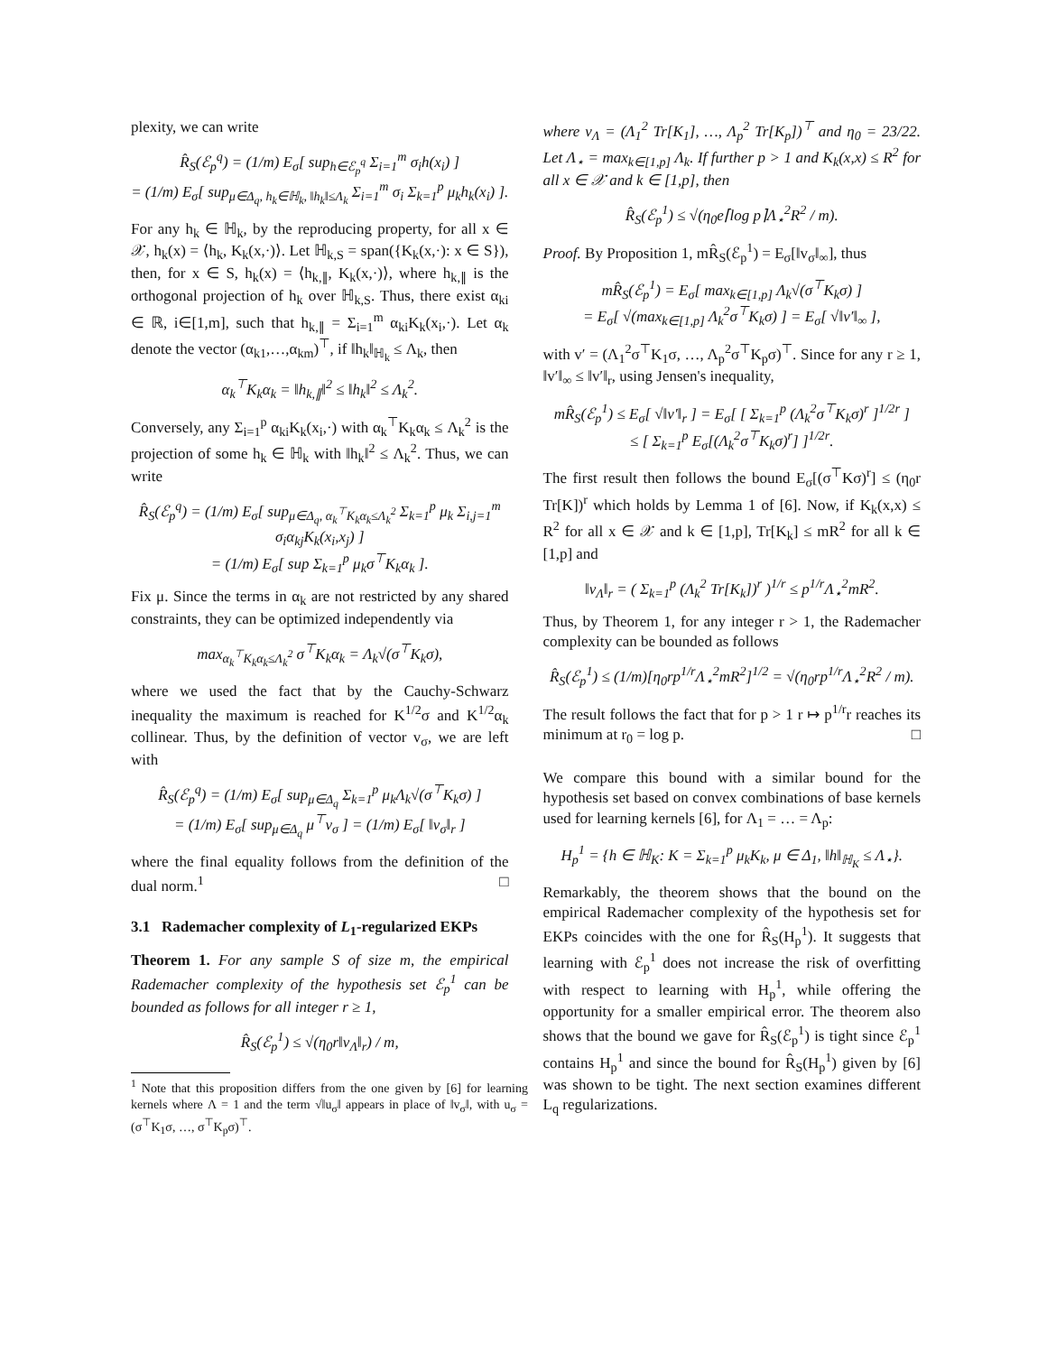plexity, we can write
R̂<sub>S</sub>(ℰ<sub>p</sub><sup>q</sup>) = (1/m) E<sub>σ</sub>[ sup<sub>h∈ℰ<sub>p</sub><sup>q</sup></sub> Σ<sub>i=1</sub><sup>m</sup> σ<sub>i</sub>h(x<sub>i</sub>) ]
= (1/m) E<sub>σ</sub>[ sup<sub>μ∈Δ<sub>q</sub>, h<sub>k</sub>∈ℍ<sub>k</sub>, ‖h<sub>k</sub>‖≤Λ<sub>k</sub></sub> Σ<sub>i=1</sub><sup>m</sup> σ<sub>i</sub> Σ<sub>k=1</sub><sup>p</sup> μ<sub>k</sub>h<sub>k</sub>(x<sub>i</sub>) ].
For any h<sub>k</sub> ∈ ℍ<sub>k</sub>, by the reproducing property, for all x ∈ 𝒳, h<sub>k</sub>(x) = ⟨h<sub>k</sub>, K<sub>k</sub>(x,·)⟩. Let ℍ<sub>k,S</sub> = span({K<sub>k</sub>(x,·): x ∈ S}), then, for x ∈ S, h<sub>k</sub>(x) = ⟨h<sub>k,∥</sub>, K<sub>k</sub>(x,·)⟩, where h<sub>k,∥</sub> is the orthogonal projection of h<sub>k</sub> over ℍ<sub>k,S</sub>. Thus, there exist α<sub>ki</sub> ∈ ℝ, i∈[1,m], such that h<sub>k,∥</sub> = Σ<sub>i=1</sub><sup>m</sup> α<sub>ki</sub>K<sub>k</sub>(x<sub>i</sub>,·). Let α<sub>k</sub> denote the vector (α<sub>k1</sub>,…,α<sub>km</sub>)<sup>⊤</sup>, if ‖h<sub>k</sub>‖<sub>ℍ<sub>k</sub></sub> ≤ Λ<sub>k</sub>, then
α<sub>k</sub><sup>⊤</sup>K<sub>k</sub>α<sub>k</sub> = ‖h<sub>k,∥</sub>‖<sup>2</sup> ≤ ‖h<sub>k</sub>‖<sup>2</sup> ≤ Λ<sub>k</sub><sup>2</sup>.
Conversely, any Σ<sub>i=1</sub><sup>p</sup> α<sub>ki</sub>K<sub>k</sub>(x<sub>i</sub>,·) with α<sub>k</sub><sup>⊤</sup>K<sub>k</sub>α<sub>k</sub> ≤ Λ<sub>k</sub><sup>2</sup> is the projection of some h<sub>k</sub> ∈ ℍ<sub>k</sub> with ‖h<sub>k</sub>‖<sup>2</sup> ≤ Λ<sub>k</sub><sup>2</sup>. Thus, we can write
R̂<sub>S</sub>(ℰ<sub>p</sub><sup>q</sup>) = (1/m) E<sub>σ</sub>[ sup<sub>μ∈Δ<sub>q</sub>, α<sub>k</sub><sup>⊤</sup>K<sub>k</sub>α<sub>k</sub>≤Λ<sub>k</sub><sup>2</sup></sub> Σ<sub>k=1</sub><sup>p</sup> μ<sub>k</sub> Σ<sub>i,j=1</sub><sup>m</sup> σ<sub>i</sub>α<sub>kj</sub>K<sub>k</sub>(x<sub>i</sub>,x<sub>j</sub>) ]
= (1/m) E<sub>σ</sub>[ sup Σ<sub>k=1</sub><sup>p</sup> μ<sub>k</sub>σ<sup>⊤</sup>K<sub>k</sub>α<sub>k</sub> ].
Fix μ. Since the terms in α<sub>k</sub> are not restricted by any shared constraints, they can be optimized independently via
max<sub>α<sub>k</sub><sup>⊤</sup>K<sub>k</sub>α<sub>k</sub>≤Λ<sub>k</sub><sup>2</sup></sub> σ<sup>⊤</sup>K<sub>k</sub>α<sub>k</sub> = Λ<sub>k</sub>√(σ<sup>⊤</sup>K<sub>k</sub>σ),
where we used the fact that by the Cauchy-Schwarz inequality the maximum is reached for K<sup>1/2</sup>σ and K<sup>1/2</sup>α<sub>k</sub> collinear. Thus, by the definition of vector v<sub>σ</sub>, we are left with
R̂<sub>S</sub>(ℰ<sub>p</sub><sup>q</sup>) = (1/m) E<sub>σ</sub>[ sup<sub>μ∈Δ<sub>q</sub></sub> Σ<sub>k=1</sub><sup>p</sup> μ<sub>k</sub>Λ<sub>k</sub>√(σ<sup>⊤</sup>K<sub>k</sub>σ) ]
= (1/m) E<sub>σ</sub>[ sup<sub>μ∈Δ<sub>q</sub></sub> μ<sup>⊤</sup>v<sub>σ</sub> ] = (1/m) E<sub>σ</sub>[ ‖v<sub>σ</sub>‖<sub>r</sub> ]
where the final equality follows from the definition of the dual norm.<sup>1</sup> □
3.1 Rademacher complexity of L<sub>1</sub>-regularized EKPs
Theorem 1. For any sample S of size m, the empirical Rademacher complexity of the hypothesis set ℰ<sub>p</sub><sup>1</sup> can be bounded as follows for all integer r ≥ 1,
R̂<sub>S</sub>(ℰ<sub>p</sub><sup>1</sup>) ≤ √(η<sub>0</sub>r‖v<sub>Λ</sub>‖<sub>r</sub>) / m,
<sup>1</sup> Note that this proposition differs from the one given by [6] for learning kernels where Λ = 1 and the term √‖u<sub>σ</sub>‖ appears in place of ‖v<sub>σ</sub>‖, with u<sub>σ</sub> = (σ<sup>⊤</sup>K<sub>1</sub>σ, …, σ<sup>⊤</sup>K<sub>p</sub>σ)<sup>⊤</sup>.
where v<sub>Λ</sub> = (Λ<sub>1</sub><sup>2</sup> Tr[K<sub>1</sub>], …, Λ<sub>p</sub><sup>2</sup> Tr[K<sub>p</sub>])<sup>⊤</sup> and η<sub>0</sub> = 23/22. Let Λ<sub>⋆</sub> = max<sub>k∈[1,p]</sub> Λ<sub>k</sub>. If further p > 1 and K<sub>k</sub>(x,x) ≤ R<sup>2</sup> for all x ∈ 𝒳 and k ∈ [1,p], then
R̂<sub>S</sub>(ℰ<sub>p</sub><sup>1</sup>) ≤ √(η<sub>0</sub>e⌈log p⌉Λ<sub>⋆</sub><sup>2</sup>R<sup>2</sup> / m).
Proof. By Proposition 1, mR̂<sub>S</sub>(ℰ<sub>p</sub><sup>1</sup>) = E<sub>σ</sub>[‖v<sub>σ</sub>‖<sub>∞</sub>], thus
mR̂<sub>S</sub>(ℰ<sub>p</sub><sup>1</sup>) = E<sub>σ</sub>[ max<sub>k∈[1,p]</sub> Λ<sub>k</sub>√(σ<sup>⊤</sup>K<sub>k</sub>σ) ]
= E<sub>σ</sub>[ √(max<sub>k∈[1,p]</sub> Λ<sub>k</sub><sup>2</sup>σ<sup>⊤</sup>K<sub>k</sub>σ) ] = E<sub>σ</sub>[ √‖v′‖<sub>∞</sub> ],
with v′ = (Λ<sub>1</sub><sup>2</sup>σ<sup>⊤</sup>K<sub>1</sub>σ, …, Λ<sub>p</sub><sup>2</sup>σ<sup>⊤</sup>K<sub>p</sub>σ)<sup>⊤</sup>. Since for any r ≥ 1, ‖v′‖<sub>∞</sub> ≤ ‖v′‖<sub>r</sub>, using Jensen's inequality,
mR̂<sub>S</sub>(ℰ<sub>p</sub><sup>1</sup>) ≤ E<sub>σ</sub>[ √‖v′‖<sub>r</sub> ] = E<sub>σ</sub>[ [ Σ<sub>k=1</sub><sup>p</sup> (Λ<sub>k</sub><sup>2</sup>σ<sup>⊤</sup>K<sub>k</sub>σ)<sup>r</sup> ]<sup>1/2r</sup> ]
≤ [ Σ<sub>k=1</sub><sup>p</sup> E<sub>σ</sub>[(Λ<sub>k</sub><sup>2</sup>σ<sup>⊤</sup>K<sub>k</sub>σ)<sup>r</sup>] ]<sup>1/2r</sup>.
The first result then follows the bound E<sub>σ</sub>[(σ<sup>⊤</sup>Kσ)<sup>r</sup>] ≤ (η<sub>0</sub>r Tr[K])<sup>r</sup> which holds by Lemma 1 of [6]. Now, if K<sub>k</sub>(x,x) ≤ R<sup>2</sup> for all x ∈ 𝒳 and k ∈ [1,p], Tr[K<sub>k</sub>] ≤ mR<sup>2</sup> for all k ∈ [1,p] and
‖v<sub>Λ</sub>‖<sub>r</sub> = ( Σ<sub>k=1</sub><sup>p</sup> (Λ<sub>k</sub><sup>2</sup> Tr[K<sub>k</sub>])<sup>r</sup> )<sup>1/r</sup> ≤ p<sup>1/r</sup>Λ<sub>⋆</sub><sup>2</sup>mR<sup>2</sup>.
Thus, by Theorem 1, for any integer r > 1, the Rademacher complexity can be bounded as follows
R̂<sub>S</sub>(ℰ<sub>p</sub><sup>1</sup>) ≤ (1/m)[η<sub>0</sub>rp<sup>1/r</sup>Λ<sub>⋆</sub><sup>2</sup>mR<sup>2</sup>]<sup>1/2</sup> = √(η<sub>0</sub>rp<sup>1/r</sup>Λ<sub>⋆</sub><sup>2</sup>R<sup>2</sup> / m).
The result follows the fact that for p > 1 r ↦ p<sup>1/r</sup>r reaches its minimum at r<sub>0</sub> = log p. □
We compare this bound with a similar bound for the hypothesis set based on convex combinations of base kernels used for learning kernels [6], for Λ<sub>1</sub> = … = Λ<sub>p</sub>:
H<sub>p</sub><sup>1</sup> = {h ∈ ℍ<sub>K</sub>: K = Σ<sub>k=1</sub><sup>p</sup> μ<sub>k</sub>K<sub>k</sub>, μ ∈ Δ<sub>1</sub>, ‖h‖<sub>ℍ<sub>K</sub></sub> ≤ Λ<sub>⋆</sub>}.
Remarkably, the theorem shows that the bound on the empirical Rademacher complexity of the hypothesis set for EKPs coincides with the one for R̂<sub>S</sub>(H<sub>p</sub><sup>1</sup>). It suggests that learning with ℰ<sub>p</sub><sup>1</sup> does not increase the risk of overfitting with respect to learning with H<sub>p</sub><sup>1</sup>, while offering the opportunity for a smaller empirical error. The theorem also shows that the bound we gave for R̂<sub>S</sub>(ℰ<sub>p</sub><sup>1</sup>) is tight since ℰ<sub>p</sub><sup>1</sup> contains H<sub>p</sub><sup>1</sup> and since the bound for R̂<sub>S</sub>(H<sub>p</sub><sup>1</sup>) given by [6] was shown to be tight. The next section examines different L<sub>q</sub> regularizations.